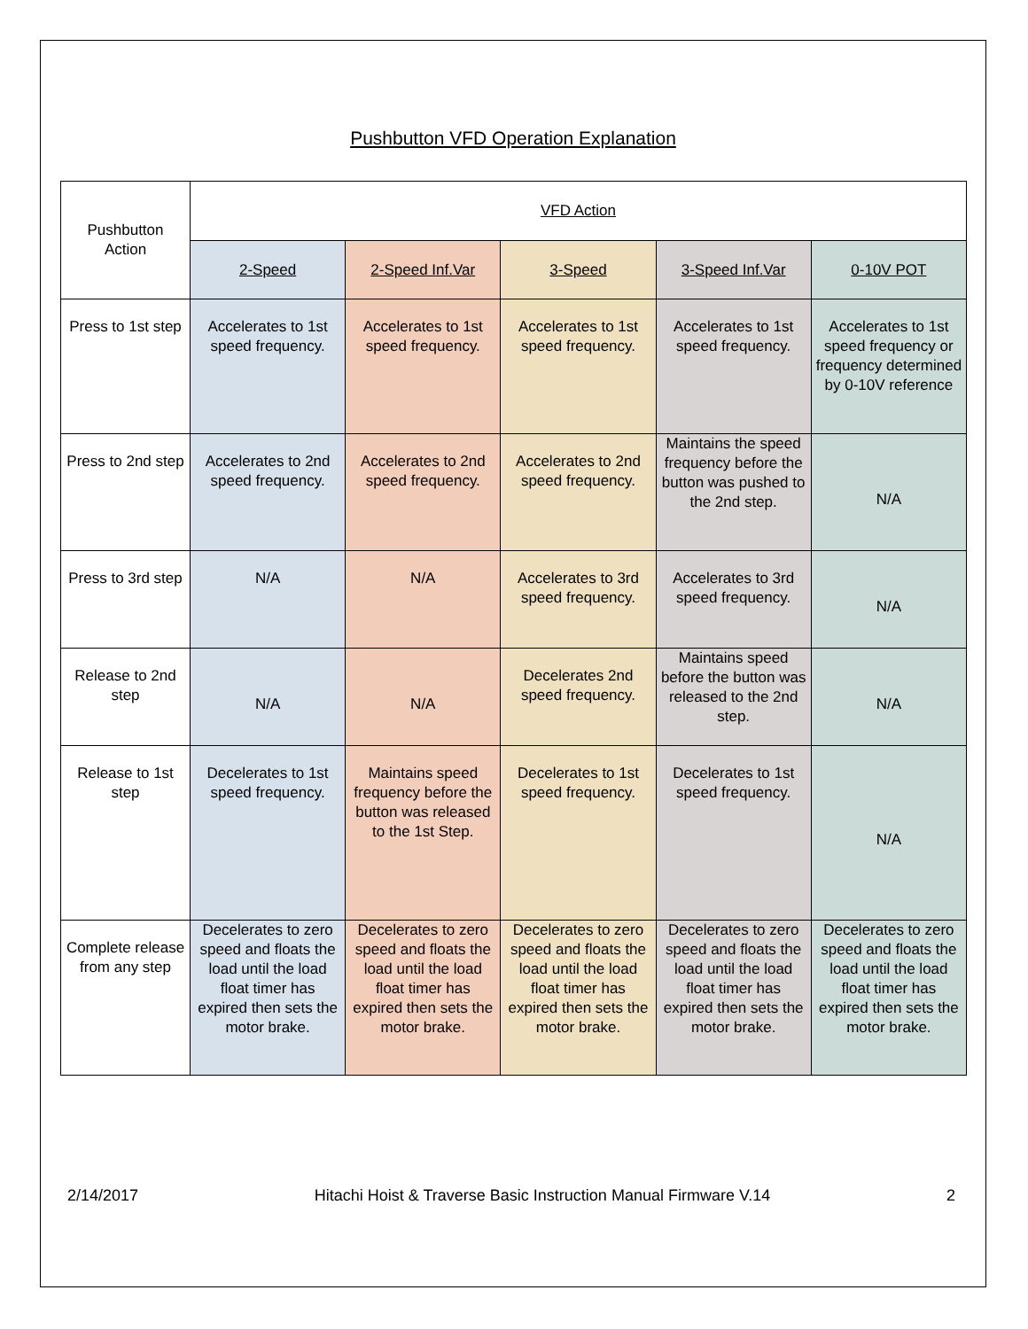Pushbutton VFD Operation Explanation
| Pushbutton Action | VFD Action | | | | |
| --- | --- | --- | --- | --- | --- |
| | 2-Speed | 2-Speed Inf.Var | 3-Speed | 3-Speed Inf.Var | 0-10V POT |
| Press to 1st step | Accelerates to 1st speed frequency. | Accelerates to 1st speed frequency. | Accelerates to 1st speed frequency. | Accelerates to 1st speed frequency. | Accelerates to 1st speed frequency or frequency determined by 0-10V reference |
| Press to 2nd step | Accelerates to 2nd speed frequency. | Accelerates to 2nd speed frequency. | Accelerates to 2nd speed frequency. | Maintains the speed frequency before the button was pushed to the 2nd step. | N/A |
| Press to 3rd step | N/A | N/A | Accelerates to 3rd speed frequency. | Accelerates to 3rd speed frequency. | N/A |
| Release to 2nd step | N/A | N/A | Decelerates 2nd speed frequency. | Maintains speed before the button was released to the 2nd step. | N/A |
| Release to 1st step | Decelerates to 1st speed frequency. | Maintains speed frequency before the button was released to the 1st Step. | Decelerates to 1st speed frequency. | Decelerates to 1st speed frequency. | N/A |
| Complete release from any step | Decelerates to zero speed and floats the load until the load float timer has expired then sets the motor brake. | Decelerates to zero speed and floats the load until the load float timer has expired then sets the motor brake. | Decelerates to zero speed and floats the load until the load float timer has expired then sets the motor brake. | Decelerates to zero speed and floats the load until the load float timer has expired then sets the motor brake. | Decelerates to zero speed and floats the load until the load float timer has expired then sets the motor brake. |
2/14/2017 Hitachi Hoist & Traverse Basic Instruction Manual Firmware V.14 2